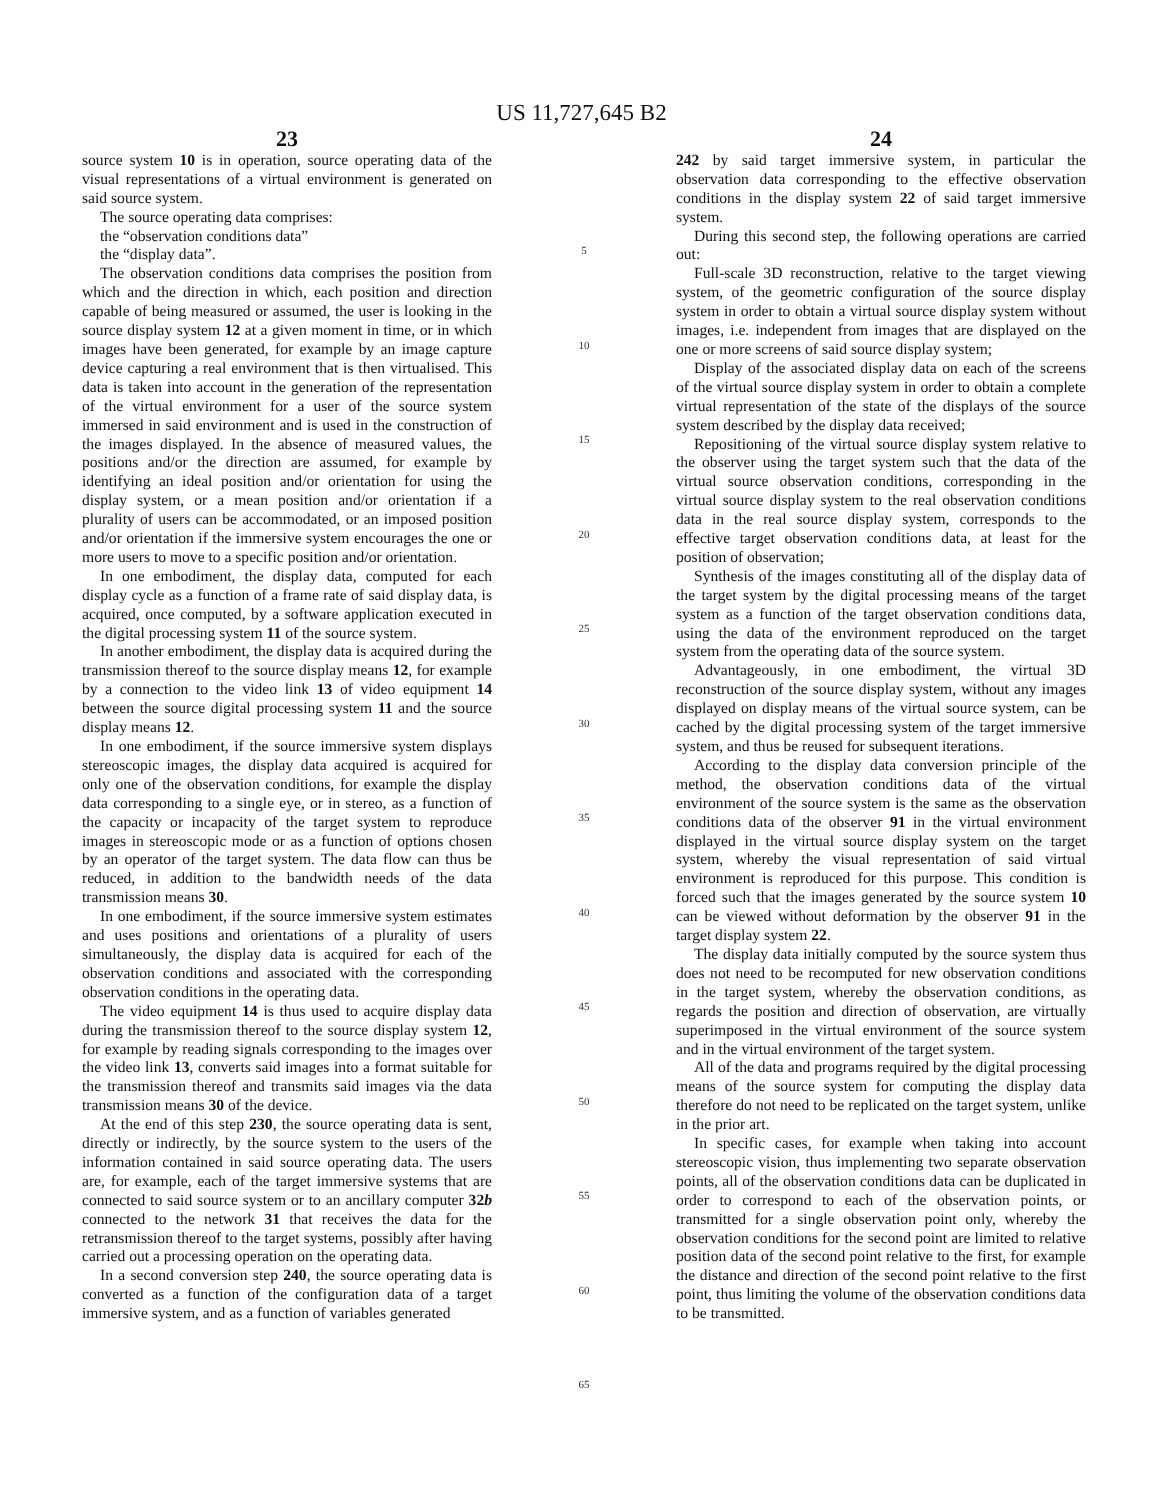US 11,727,645 B2
23
source system 10 is in operation, source operating data of the visual representations of a virtual environment is generated on said source system.
The source operating data comprises:
the “observation conditions data”
the “display data”.
The observation conditions data comprises the position from which and the direction in which, each position and direction capable of being measured or assumed, the user is looking in the source display system 12 at a given moment in time, or in which images have been generated, for example by an image capture device capturing a real environment that is then virtualised. This data is taken into account in the generation of the representation of the virtual environment for a user of the source system immersed in said environment and is used in the construction of the images displayed. In the absence of measured values, the positions and/or the direction are assumed, for example by identifying an ideal position and/or orientation for using the display system, or a mean position and/or orientation if a plurality of users can be accommodated, or an imposed position and/or orientation if the immersive system encourages the one or more users to move to a specific position and/or orientation.
In one embodiment, the display data, computed for each display cycle as a function of a frame rate of said display data, is acquired, once computed, by a software application executed in the digital processing system 11 of the source system.
In another embodiment, the display data is acquired during the transmission thereof to the source display means 12, for example by a connection to the video link 13 of video equipment 14 between the source digital processing system 11 and the source display means 12.
In one embodiment, if the source immersive system displays stereoscopic images, the display data acquired is acquired for only one of the observation conditions, for example the display data corresponding to a single eye, or in stereo, as a function of the capacity or incapacity of the target system to reproduce images in stereoscopic mode or as a function of options chosen by an operator of the target system. The data flow can thus be reduced, in addition to the bandwidth needs of the data transmission means 30.
In one embodiment, if the source immersive system estimates and uses positions and orientations of a plurality of users simultaneously, the display data is acquired for each of the observation conditions and associated with the corresponding observation conditions in the operating data.
The video equipment 14 is thus used to acquire display data during the transmission thereof to the source display system 12, for example by reading signals corresponding to the images over the video link 13, converts said images into a format suitable for the transmission thereof and transmits said images via the data transmission means 30 of the device.
At the end of this step 230, the source operating data is sent, directly or indirectly, by the source system to the users of the information contained in said source operating data. The users are, for example, each of the target immersive systems that are connected to said source system or to an ancillary computer 32b connected to the network 31 that receives the data for the retransmission thereof to the target systems, possibly after having carried out a processing operation on the operating data.
In a second conversion step 240, the source operating data is converted as a function of the configuration data of a target immersive system, and as a function of variables generated
5
10
15
20
25
30
35
40
45
50
55
60
65
24
242 by said target immersive system, in particular the observation data corresponding to the effective observation conditions in the display system 22 of said target immersive system.
During this second step, the following operations are carried out:
Full-scale 3D reconstruction, relative to the target viewing system, of the geometric configuration of the source display system in order to obtain a virtual source display system without images, i.e. independent from images that are displayed on the one or more screens of said source display system;
Display of the associated display data on each of the screens of the virtual source display system in order to obtain a complete virtual representation of the state of the displays of the source system described by the display data received;
Repositioning of the virtual source display system relative to the observer using the target system such that the data of the virtual source observation conditions, corresponding in the virtual source display system to the real observation conditions data in the real source display system, corresponds to the effective target observation conditions data, at least for the position of observation;
Synthesis of the images constituting all of the display data of the target system by the digital processing means of the target system as a function of the target observation conditions data, using the data of the environment reproduced on the target system from the operating data of the source system.
Advantageously, in one embodiment, the virtual 3D reconstruction of the source display system, without any images displayed on display means of the virtual source system, can be cached by the digital processing system of the target immersive system, and thus be reused for subsequent iterations.
According to the display data conversion principle of the method, the observation conditions data of the virtual environment of the source system is the same as the observation conditions data of the observer 91 in the virtual environment displayed in the virtual source display system on the target system, whereby the visual representation of said virtual environment is reproduced for this purpose. This condition is forced such that the images generated by the source system 10 can be viewed without deformation by the observer 91 in the target display system 22.
The display data initially computed by the source system thus does not need to be recomputed for new observation conditions in the target system, whereby the observation conditions, as regards the position and direction of observation, are virtually superimposed in the virtual environment of the source system and in the virtual environment of the target system.
All of the data and programs required by the digital processing means of the source system for computing the display data therefore do not need to be replicated on the target system, unlike in the prior art.
In specific cases, for example when taking into account stereoscopic vision, thus implementing two separate observation points, all of the observation conditions data can be duplicated in order to correspond to each of the observation points, or transmitted for a single observation point only, whereby the observation conditions for the second point are limited to relative position data of the second point relative to the first, for example the distance and direction of the second point relative to the first point, thus limiting the volume of the observation conditions data to be transmitted.